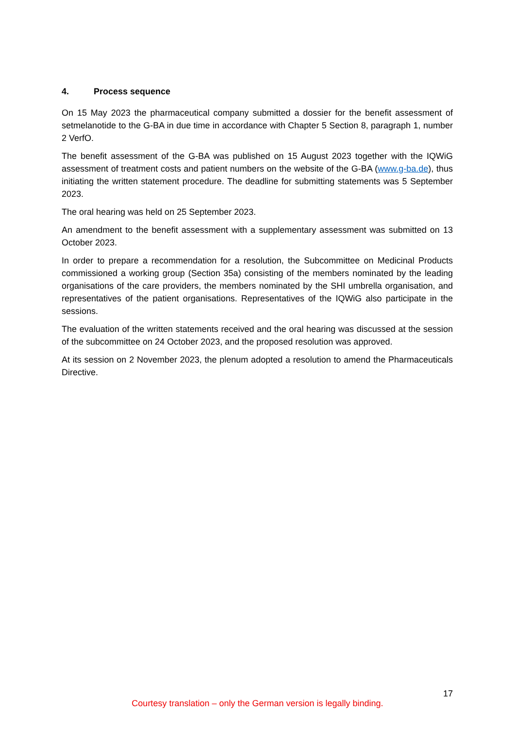4. Process sequence
On 15 May 2023 the pharmaceutical company submitted a dossier for the benefit assessment of setmelanotide to the G-BA in due time in accordance with Chapter 5 Section 8, paragraph 1, number 2 VerfO.
The benefit assessment of the G-BA was published on 15 August 2023 together with the IQWiG assessment of treatment costs and patient numbers on the website of the G-BA (www.g-ba.de), thus initiating the written statement procedure. The deadline for submitting statements was 5 September 2023.
The oral hearing was held on 25 September 2023.
An amendment to the benefit assessment with a supplementary assessment was submitted on 13 October 2023.
In order to prepare a recommendation for a resolution, the Subcommittee on Medicinal Products commissioned a working group (Section 35a) consisting of the members nominated by the leading organisations of the care providers, the members nominated by the SHI umbrella organisation, and representatives of the patient organisations. Representatives of the IQWiG also participate in the sessions.
The evaluation of the written statements received and the oral hearing was discussed at the session of the subcommittee on 24 October 2023, and the proposed resolution was approved.
At its session on 2 November 2023, the plenum adopted a resolution to amend the Pharmaceuticals Directive.
17
Courtesy translation – only the German version is legally binding.